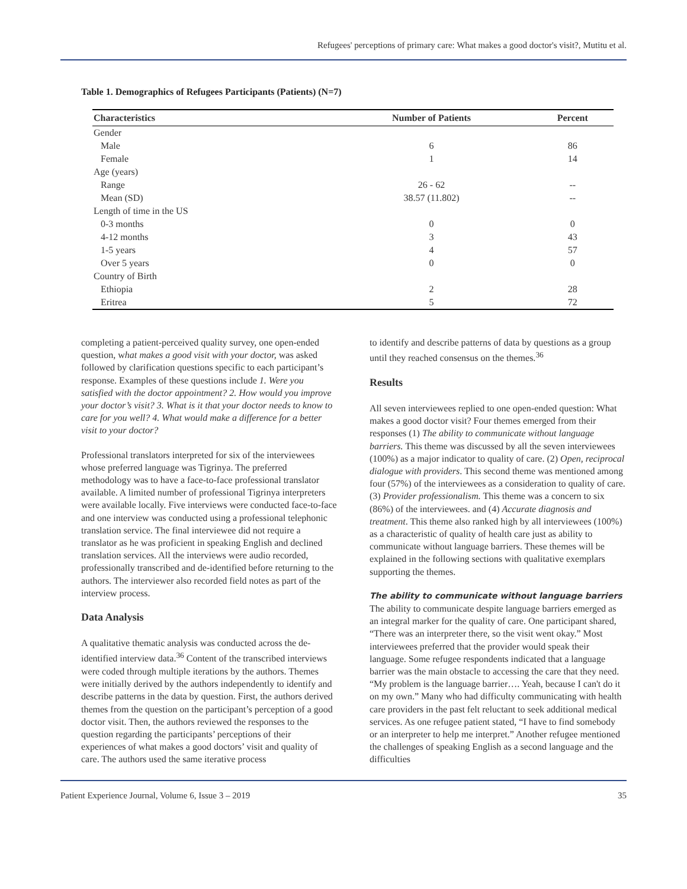Refugees' perceptions of primary care: What makes a good doctor's visit?, Mutitu et al.
Table 1. Demographics of Refugees Participants (Patients) (N=7)
| Characteristics | Number of Patients | Percent |
| --- | --- | --- |
| Gender | | |
| Male | 6 | 86 |
| Female | 1 | 14 |
| Age (years) | | |
| Range | 26 - 62 | -- |
| Mean (SD) | 38.57 (11.802) | -- |
| Length of time in the US | | |
| 0-3 months | 0 | 0 |
| 4-12 months | 3 | 43 |
| 1-5 years | 4 | 57 |
| Over 5 years | 0 | 0 |
| Country of Birth | | |
| Ethiopia | 2 | 28 |
| Eritrea | 5 | 72 |
completing a patient-perceived quality survey, one open-ended question, what makes a good visit with your doctor, was asked followed by clarification questions specific to each participant’s response. Examples of these questions include 1. Were you satisfied with the doctor appointment? 2. How would you improve your doctor’s visit? 3. What is it that your doctor needs to know to care for you well? 4. What would make a difference for a better visit to your doctor?
Professional translators interpreted for six of the interviewees whose preferred language was Tigrinya. The preferred methodology was to have a face-to-face professional translator available. A limited number of professional Tigrinya interpreters were available locally. Five interviews were conducted face-to-face and one interview was conducted using a professional telephonic translation service. The final interviewee did not require a translator as he was proficient in speaking English and declined translation services. All the interviews were audio recorded, professionally transcribed and de-identified before returning to the authors. The interviewer also recorded field notes as part of the interview process.
Data Analysis
A qualitative thematic analysis was conducted across the de-identified interview data.<sup>36</sup> Content of the transcribed interviews were coded through multiple iterations by the authors. Themes were initially derived by the authors independently to identify and describe patterns in the data by question. First, the authors derived themes from the question on the participant’s perception of a good doctor visit. Then, the authors reviewed the responses to the question regarding the participants’ perceptions of their experiences of what makes a good doctors’ visit and quality of care. The authors used the same iterative process
to identify and describe patterns of data by questions as a group until they reached consensus on the themes.<sup>36</sup>
Results
All seven interviewees replied to one open-ended question: What makes a good doctor visit? Four themes emerged from their responses (1) The ability to communicate without language barriers. This theme was discussed by all the seven interviewees (100%) as a major indicator to quality of care. (2) Open, reciprocal dialogue with providers. This second theme was mentioned among four (57%) of the interviewees as a consideration to quality of care. (3) Provider professionalism. This theme was a concern to six (86%) of the interviewees. and (4) Accurate diagnosis and treatment. This theme also ranked high by all interviewees (100%) as a characteristic of quality of health care just as ability to communicate without language barriers. These themes will be explained in the following sections with qualitative exemplars supporting the themes.
The ability to communicate without language barriers
The ability to communicate despite language barriers emerged as an integral marker for the quality of care. One participant shared, “There was an interpreter there, so the visit went okay.” Most interviewees preferred that the provider would speak their language. Some refugee respondents indicated that a language barrier was the main obstacle to accessing the care that they need. “My problem is the language barrier…. Yeah, because I can't do it on my own.” Many who had difficulty communicating with health care providers in the past felt reluctant to seek additional medical services. As one refugee patient stated, “I have to find somebody or an interpreter to help me interpret.” Another refugee mentioned the challenges of speaking English as a second language and the difficulties
Patient Experience Journal, Volume 6, Issue 3 – 2019 35